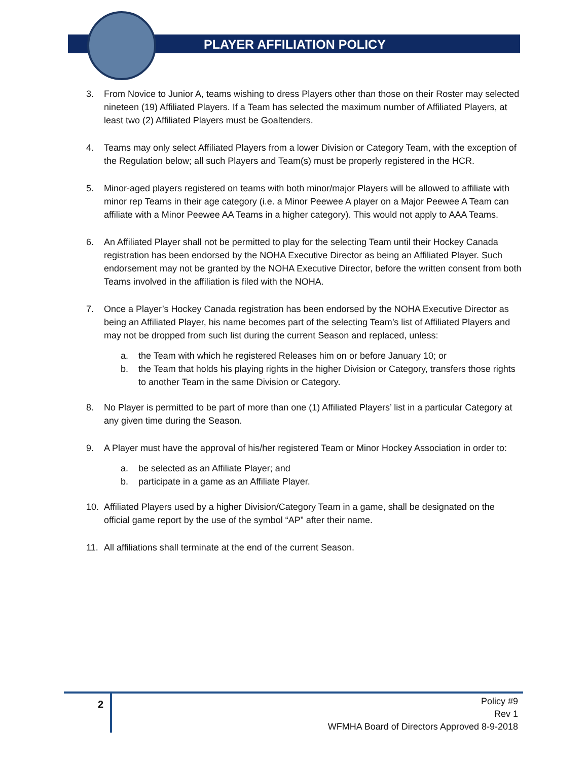PLAYER AFFILIATION POLICY
3. From Novice to Junior A, teams wishing to dress Players other than those on their Roster may selected nineteen (19) Affiliated Players. If a Team has selected the maximum number of Affiliated Players, at least two (2) Affiliated Players must be Goaltenders.
4. Teams may only select Affiliated Players from a lower Division or Category Team, with the exception of the Regulation below; all such Players and Team(s) must be properly registered in the HCR.
5. Minor-aged players registered on teams with both minor/major Players will be allowed to affiliate with minor rep Teams in their age category (i.e. a Minor Peewee A player on a Major Peewee A Team can affiliate with a Minor Peewee AA Teams in a higher category). This would not apply to AAA Teams.
6. An Affiliated Player shall not be permitted to play for the selecting Team until their Hockey Canada registration has been endorsed by the NOHA Executive Director as being an Affiliated Player. Such endorsement may not be granted by the NOHA Executive Director, before the written consent from both Teams involved in the affiliation is filed with the NOHA.
7. Once a Player’s Hockey Canada registration has been endorsed by the NOHA Executive Director as being an Affiliated Player, his name becomes part of the selecting Team’s list of Affiliated Players and may not be dropped from such list during the current Season and replaced, unless:
a. the Team with which he registered Releases him on or before January 10; or
b. the Team that holds his playing rights in the higher Division or Category, transfers those rights to another Team in the same Division or Category.
8. No Player is permitted to be part of more than one (1) Affiliated Players’ list in a particular Category at any given time during the Season.
9. A Player must have the approval of his/her registered Team or Minor Hockey Association in order to:
a. be selected as an Affiliate Player; and
b. participate in a game as an Affiliate Player.
10. Affiliated Players used by a higher Division/Category Team in a game, shall be designated on the official game report by the use of the symbol “AP” after their name.
11. All affiliations shall terminate at the end of the current Season.
2
Policy #9
Rev 1
WFMHA Board of Directors Approved 8-9-2018